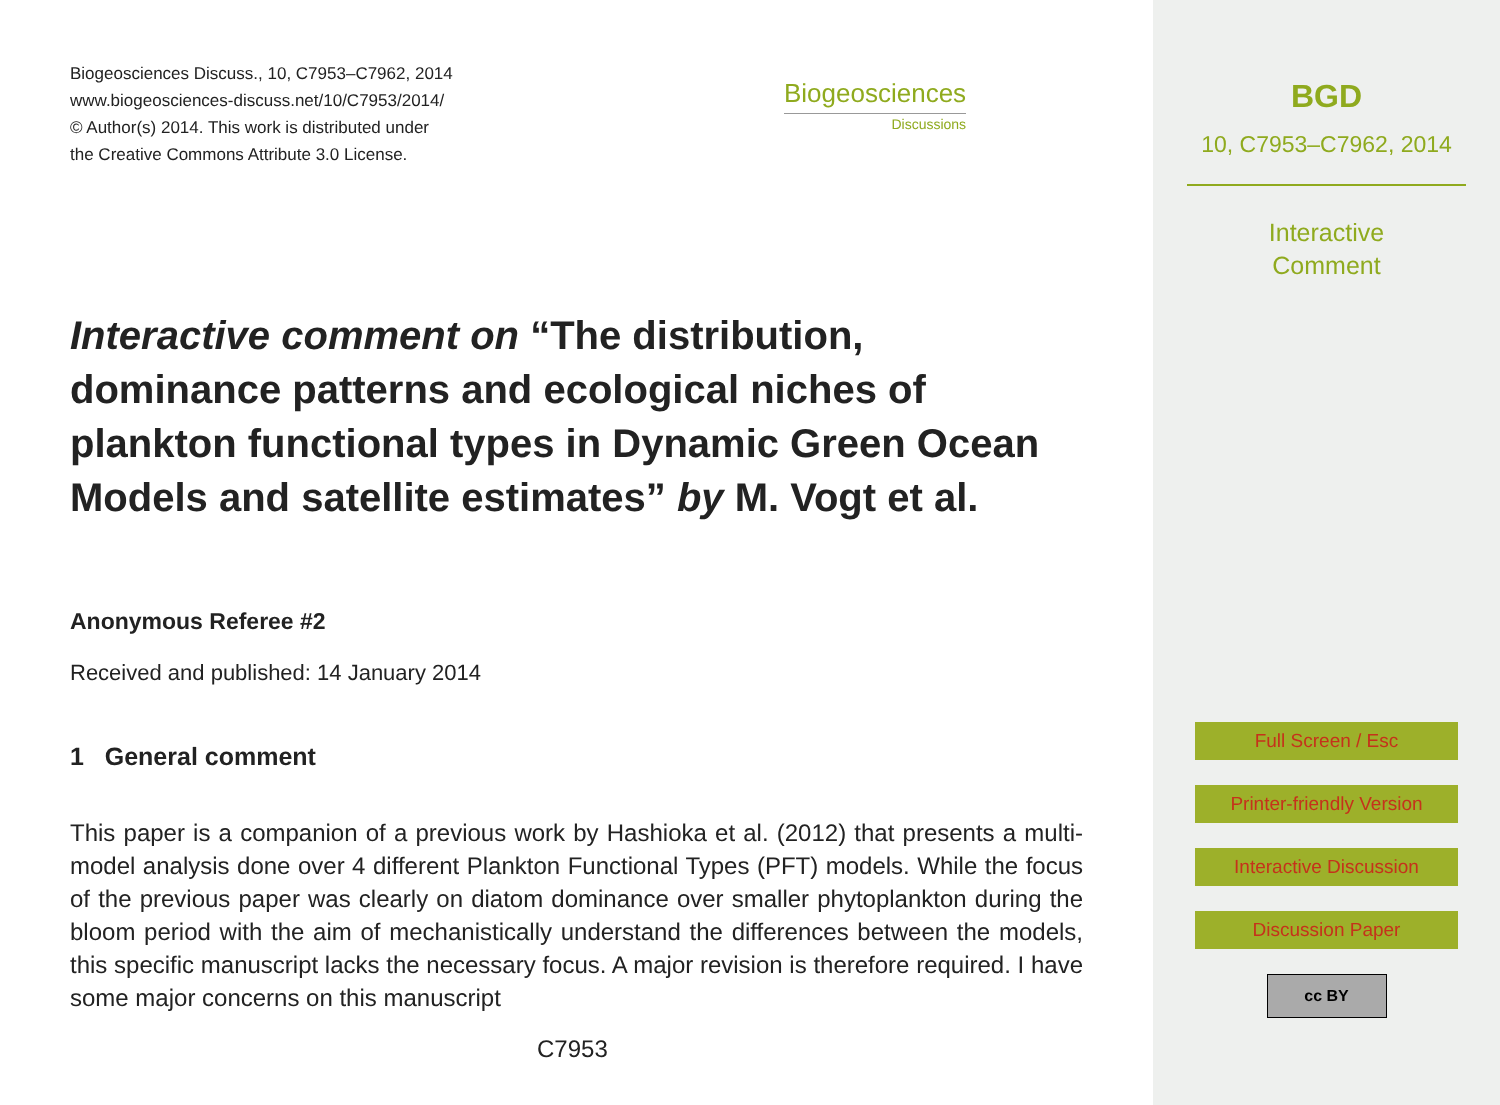Biogeosciences Discuss., 10, C7953–C7962, 2014
www.biogeosciences-discuss.net/10/C7953/2014/
© Author(s) 2014. This work is distributed under
the Creative Commons Attribute 3.0 License.
Biogeosciences
Discussions
Interactive comment on “The distribution, dominance patterns and ecological niches of plankton functional types in Dynamic Green Ocean Models and satellite estimates” by M. Vogt et al.
Anonymous Referee #2
Received and published: 14 January 2014
1 General comment
This paper is a companion of a previous work by Hashioka et al. (2012) that presents a multi-model analysis done over 4 different Plankton Functional Types (PFT) models. While the focus of the previous paper was clearly on diatom dominance over smaller phytoplankton during the bloom period with the aim of mechanistically understand the differences between the models, this specific manuscript lacks the necessary focus. A major revision is therefore required. I have some major concerns on this manuscript
C7953
BGD
10, C7953–C7962, 2014
Interactive
Comment
Full Screen / Esc
Printer-friendly Version
Interactive Discussion
Discussion Paper
cc BY